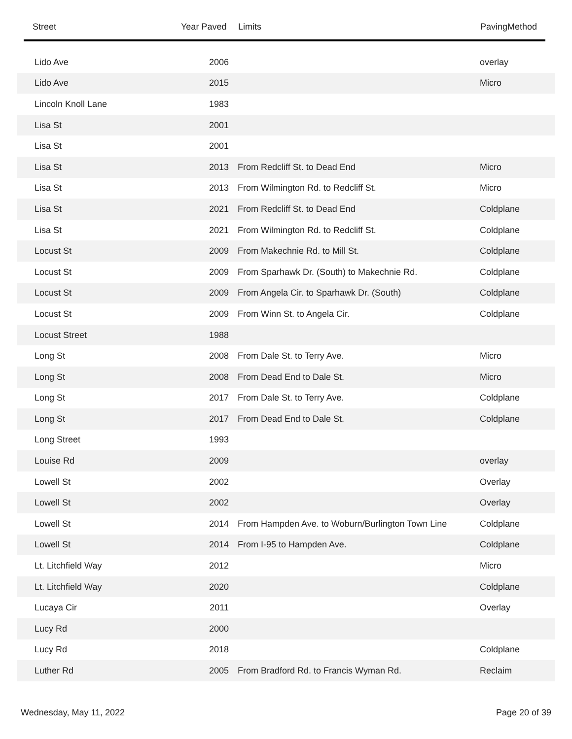| Street | Year Paved | Limits | PavingMethod |
| --- | --- | --- | --- |
| Lido Ave | 2006 | | overlay |
| Lido Ave | 2015 | | Micro |
| Lincoln Knoll Lane | 1983 | | |
| Lisa St | 2001 | | |
| Lisa St | 2001 | | |
| Lisa St | 2013 | From Redcliff St. to Dead End | Micro |
| Lisa St | 2013 | From Wilmington Rd. to Redcliff St. | Micro |
| Lisa St | 2021 | From Redcliff St. to Dead End | Coldplane |
| Lisa St | 2021 | From Wilmington Rd. to Redcliff St. | Coldplane |
| Locust St | 2009 | From Makechnie Rd. to Mill St. | Coldplane |
| Locust St | 2009 | From Sparhawk Dr. (South) to Makechnie Rd. | Coldplane |
| Locust St | 2009 | From Angela Cir. to Sparhawk Dr. (South) | Coldplane |
| Locust St | 2009 | From Winn St. to Angela Cir. | Coldplane |
| Locust Street | 1988 | | |
| Long St | 2008 | From Dale St. to Terry Ave. | Micro |
| Long St | 2008 | From Dead End to Dale St. | Micro |
| Long St | 2017 | From Dale St. to Terry Ave. | Coldplane |
| Long St | 2017 | From Dead End to Dale St. | Coldplane |
| Long Street | 1993 | | |
| Louise Rd | 2009 | | overlay |
| Lowell St | 2002 | | Overlay |
| Lowell St | 2002 | | Overlay |
| Lowell St | 2014 | From Hampden Ave. to Woburn/Burlington Town Line | Coldplane |
| Lowell St | 2014 | From I-95 to Hampden Ave. | Coldplane |
| Lt. Litchfield Way | 2012 | | Micro |
| Lt. Litchfield Way | 2020 | | Coldplane |
| Lucaya Cir | 2011 | | Overlay |
| Lucy Rd | 2000 | | |
| Lucy Rd | 2018 | | Coldplane |
| Luther Rd | 2005 | From Bradford Rd. to Francis Wyman Rd. | Reclaim |
Wednesday, May 11, 2022 Page 20 of 39